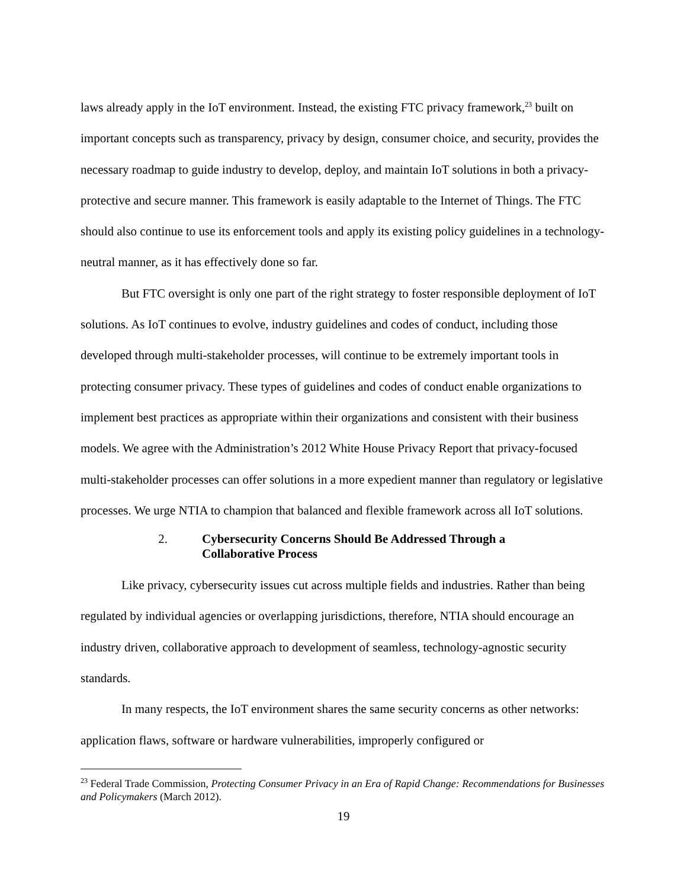laws already apply in the IoT environment. Instead, the existing FTC privacy framework,<sup>23</sup> built on important concepts such as transparency, privacy by design, consumer choice, and security, provides the necessary roadmap to guide industry to develop, deploy, and maintain IoT solutions in both a privacy-protective and secure manner. This framework is easily adaptable to the Internet of Things. The FTC should also continue to use its enforcement tools and apply its existing policy guidelines in a technology-neutral manner, as it has effectively done so far.
But FTC oversight is only one part of the right strategy to foster responsible deployment of IoT solutions. As IoT continues to evolve, industry guidelines and codes of conduct, including those developed through multi-stakeholder processes, will continue to be extremely important tools in protecting consumer privacy. These types of guidelines and codes of conduct enable organizations to implement best practices as appropriate within their organizations and consistent with their business models. We agree with the Administration’s 2012 White House Privacy Report that privacy-focused multi-stakeholder processes can offer solutions in a more expedient manner than regulatory or legislative processes. We urge NTIA to champion that balanced and flexible framework across all IoT solutions.
2. Cybersecurity Concerns Should Be Addressed Through a
Collaborative Process
Like privacy, cybersecurity issues cut across multiple fields and industries. Rather than being regulated by individual agencies or overlapping jurisdictions, therefore, NTIA should encourage an industry driven, collaborative approach to development of seamless, technology-agnostic security standards.
In many respects, the IoT environment shares the same security concerns as other networks: application flaws, software or hardware vulnerabilities, improperly configured or
<sup>23</sup> Federal Trade Commission, Protecting Consumer Privacy in an Era of Rapid Change: Recommendations for Businesses and Policymakers (March 2012).
19